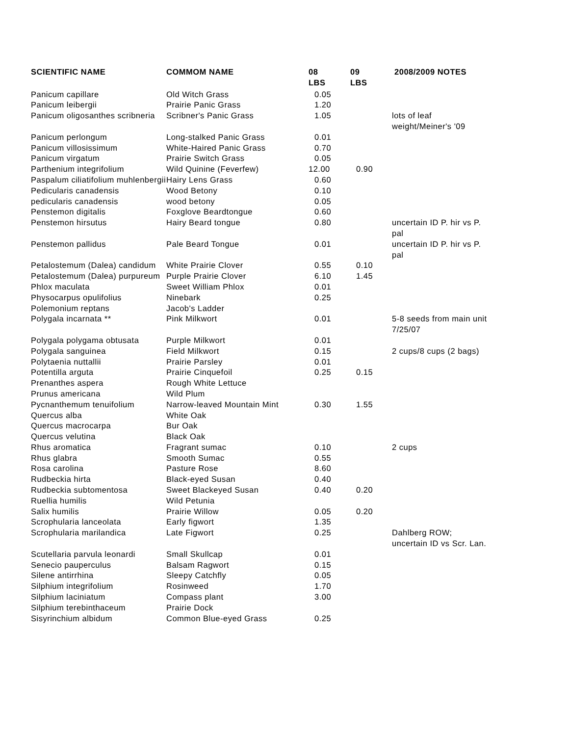| SCIENTIFIC NAME | COMMOM NAME | 08 LBS | 09 LBS | 2008/2009 NOTES |
| --- | --- | --- | --- | --- |
| Panicum capillare | Old Witch Grass | 0.05 | | |
| Panicum leibergii | Prairie Panic Grass | 1.20 | | |
| Panicum oligosanthes scribneria | Scribner's Panic Grass | 1.05 | | lots of leaf weight/Meiner's '09 |
| Panicum perlongum | Long-stalked Panic Grass | 0.01 | | |
| Panicum villosissimum | White-Haired Panic Grass | 0.70 | | |
| Panicum virgatum | Prairie Switch Grass | 0.05 | | |
| Parthenium integrifolium | Wild Quinine (Feverfew) | 12.00 | 0.90 | |
| Paspalum ciliatifolium muhlenbergii | Hairy Lens Grass | 0.60 | | |
| Pedicularis canadensis | Wood Betony | 0.10 | | |
| pedicularis canadensis | wood betony | 0.05 | | |
| Penstemon digitalis | Foxglove Beardtongue | 0.60 | | |
| Penstemon hirsutus | Hairy Beard tongue | 0.80 | | uncertain ID P. hir vs P. pal |
| Penstemon pallidus | Pale Beard Tongue | 0.01 | | uncertain ID P. hir vs P. pal |
| Petalostemum (Dalea) candidum | White Prairie Clover | 0.55 | 0.10 | |
| Petalostemum (Dalea) purpureum | Purple Prairie Clover | 6.10 | 1.45 | |
| Phlox maculata | Sweet William Phlox | 0.01 | | |
| Physocarpus opulifolius | Ninebark | 0.25 | | |
| Polemonium reptans | Jacob's Ladder | | | |
| Polygala incarnata ** | Pink Milkwort | 0.01 | | 5-8 seeds from main unit 7/25/07 |
| Polygala polygama obtusata | Purple Milkwort | 0.01 | | |
| Polygala sanguinea | Field Milkwort | 0.15 | | 2 cups/8 cups (2 bags) |
| Polytaenia nuttallii | Prairie Parsley | 0.01 | | |
| Potentilla arguta | Prairie Cinquefoil | 0.25 | 0.15 | |
| Prenanthes aspera | Rough White Lettuce | | | |
| Prunus americana | Wild Plum | | | |
| Pycnanthemum tenuifolium | Narrow-leaved Mountain Mint | 0.30 | 1.55 | |
| Quercus alba | White Oak | | | |
| Quercus macrocarpa | Bur Oak | | | |
| Quercus velutina | Black Oak | | | |
| Rhus aromatica | Fragrant sumac | 0.10 | | 2 cups |
| Rhus glabra | Smooth Sumac | 0.55 | | |
| Rosa carolina | Pasture Rose | 8.60 | | |
| Rudbeckia hirta | Black-eyed Susan | 0.40 | | |
| Rudbeckia subtomentosa | Sweet Blackeyed Susan | 0.40 | 0.20 | |
| Ruellia humilis | Wild Petunia | | | |
| Salix humilis | Prairie Willow | 0.05 | 0.20 | |
| Scrophularia lanceolata | Early figwort | 1.35 | | |
| Scrophularia marilandica | Late Figwort | 0.25 | | Dahlberg ROW; uncertain ID vs Scr. Lan. |
| Scutellaria parvula leonardi | Small Skullcap | 0.01 | | |
| Senecio pauperculus | Balsam Ragwort | 0.15 | | |
| Silene antirrhina | Sleepy Catchfly | 0.05 | | |
| Silphium integrifolium | Rosinweed | 1.70 | | |
| Silphium laciniatum | Compass plant | 3.00 | | |
| Silphium terebinthaceum | Prairie Dock | | | |
| Sisyrinchium albidum | Common Blue-eyed Grass | 0.25 | | |